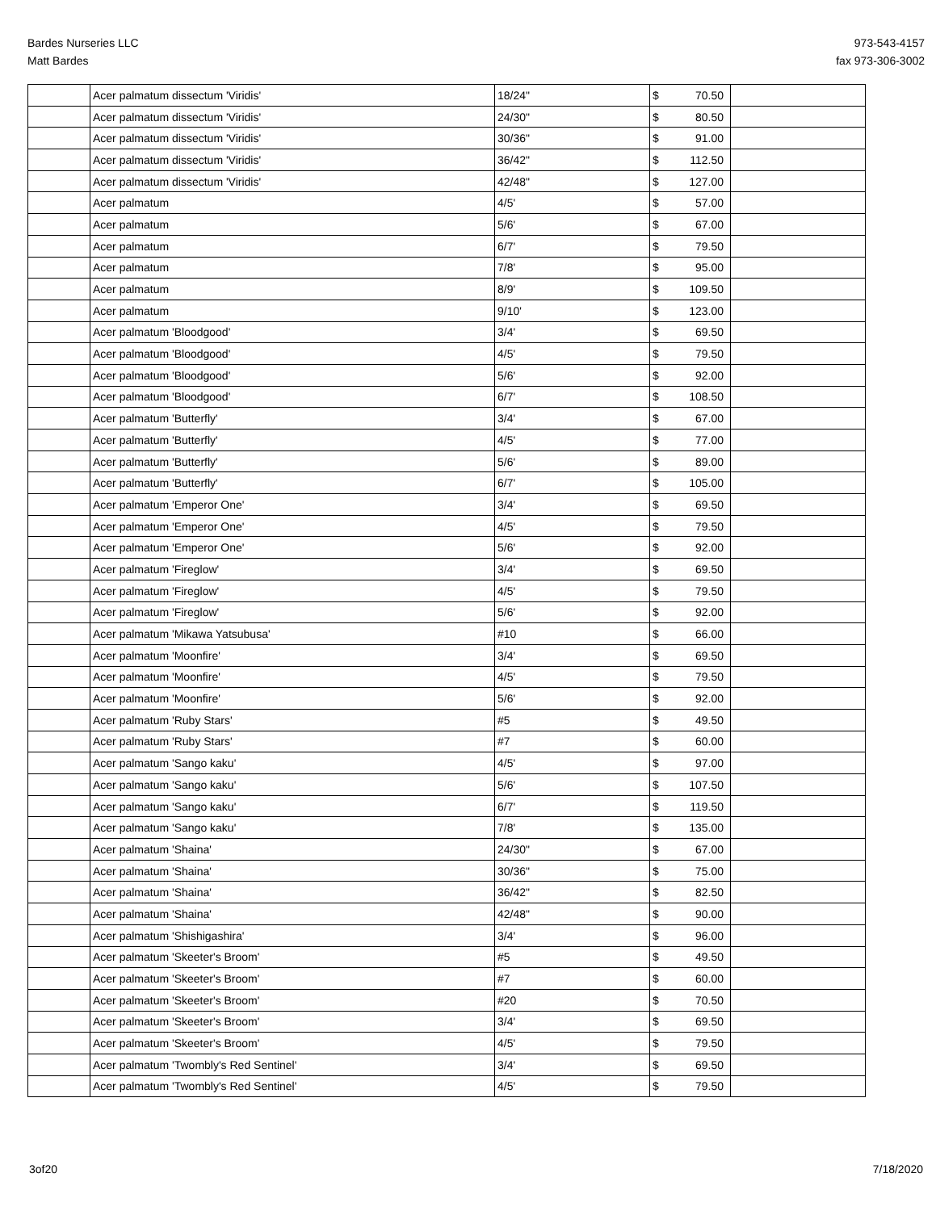Bardes Nurseries LLC
Matt Bardes
973-543-4157
fax 973-306-3002
| | Acer palmatum dissectum 'Viridis' | 18/24" | $ 70.50 | |
| | Acer palmatum dissectum 'Viridis' | 24/30" | $ 80.50 | |
| | Acer palmatum dissectum 'Viridis' | 30/36" | $ 91.00 | |
| | Acer palmatum dissectum 'Viridis' | 36/42" | $ 112.50 | |
| | Acer palmatum dissectum 'Viridis' | 42/48" | $ 127.00 | |
| | Acer palmatum | 4/5' | $ 57.00 | |
| | Acer palmatum | 5/6' | $ 67.00 | |
| | Acer palmatum | 6/7' | $ 79.50 | |
| | Acer palmatum | 7/8' | $ 95.00 | |
| | Acer palmatum | 8/9' | $ 109.50 | |
| | Acer palmatum | 9/10' | $ 123.00 | |
| | Acer palmatum 'Bloodgood' | 3/4' | $ 69.50 | |
| | Acer palmatum 'Bloodgood' | 4/5' | $ 79.50 | |
| | Acer palmatum 'Bloodgood' | 5/6' | $ 92.00 | |
| | Acer palmatum 'Bloodgood' | 6/7' | $ 108.50 | |
| | Acer palmatum 'Butterfly' | 3/4' | $ 67.00 | |
| | Acer palmatum 'Butterfly' | 4/5' | $ 77.00 | |
| | Acer palmatum 'Butterfly' | 5/6' | $ 89.00 | |
| | Acer palmatum 'Butterfly' | 6/7' | $ 105.00 | |
| | Acer palmatum 'Emperor One' | 3/4' | $ 69.50 | |
| | Acer palmatum 'Emperor One' | 4/5' | $ 79.50 | |
| | Acer palmatum 'Emperor One' | 5/6' | $ 92.00 | |
| | Acer palmatum 'Fireglow' | 3/4' | $ 69.50 | |
| | Acer palmatum 'Fireglow' | 4/5' | $ 79.50 | |
| | Acer palmatum 'Fireglow' | 5/6' | $ 92.00 | |
| | Acer palmatum 'Mikawa Yatsubusa' | #10 | $ 66.00 | |
| | Acer palmatum 'Moonfire' | 3/4' | $ 69.50 | |
| | Acer palmatum 'Moonfire' | 4/5' | $ 79.50 | |
| | Acer palmatum 'Moonfire' | 5/6' | $ 92.00 | |
| | Acer palmatum 'Ruby Stars' | #5 | $ 49.50 | |
| | Acer palmatum 'Ruby Stars' | #7 | $ 60.00 | |
| | Acer palmatum 'Sango kaku' | 4/5' | $ 97.00 | |
| | Acer palmatum 'Sango kaku' | 5/6' | $ 107.50 | |
| | Acer palmatum 'Sango kaku' | 6/7' | $ 119.50 | |
| | Acer palmatum 'Sango kaku' | 7/8' | $ 135.00 | |
| | Acer palmatum 'Shaina' | 24/30" | $ 67.00 | |
| | Acer palmatum 'Shaina' | 30/36" | $ 75.00 | |
| | Acer palmatum 'Shaina' | 36/42" | $ 82.50 | |
| | Acer palmatum 'Shaina' | 42/48" | $ 90.00 | |
| | Acer palmatum 'Shishigashira' | 3/4' | $ 96.00 | |
| | Acer palmatum 'Skeeter's Broom' | #5 | $ 49.50 | |
| | Acer palmatum 'Skeeter's Broom' | #7 | $ 60.00 | |
| | Acer palmatum 'Skeeter's Broom' | #20 | $ 70.50 | |
| | Acer palmatum 'Skeeter's Broom' | 3/4' | $ 69.50 | |
| | Acer palmatum 'Skeeter's Broom' | 4/5' | $ 79.50 | |
| | Acer palmatum 'Twombly's Red Sentinel' | 3/4' | $ 69.50 | |
| | Acer palmatum 'Twombly's Red Sentinel' | 4/5' | $ 79.50 | |
3of20 7/18/2020